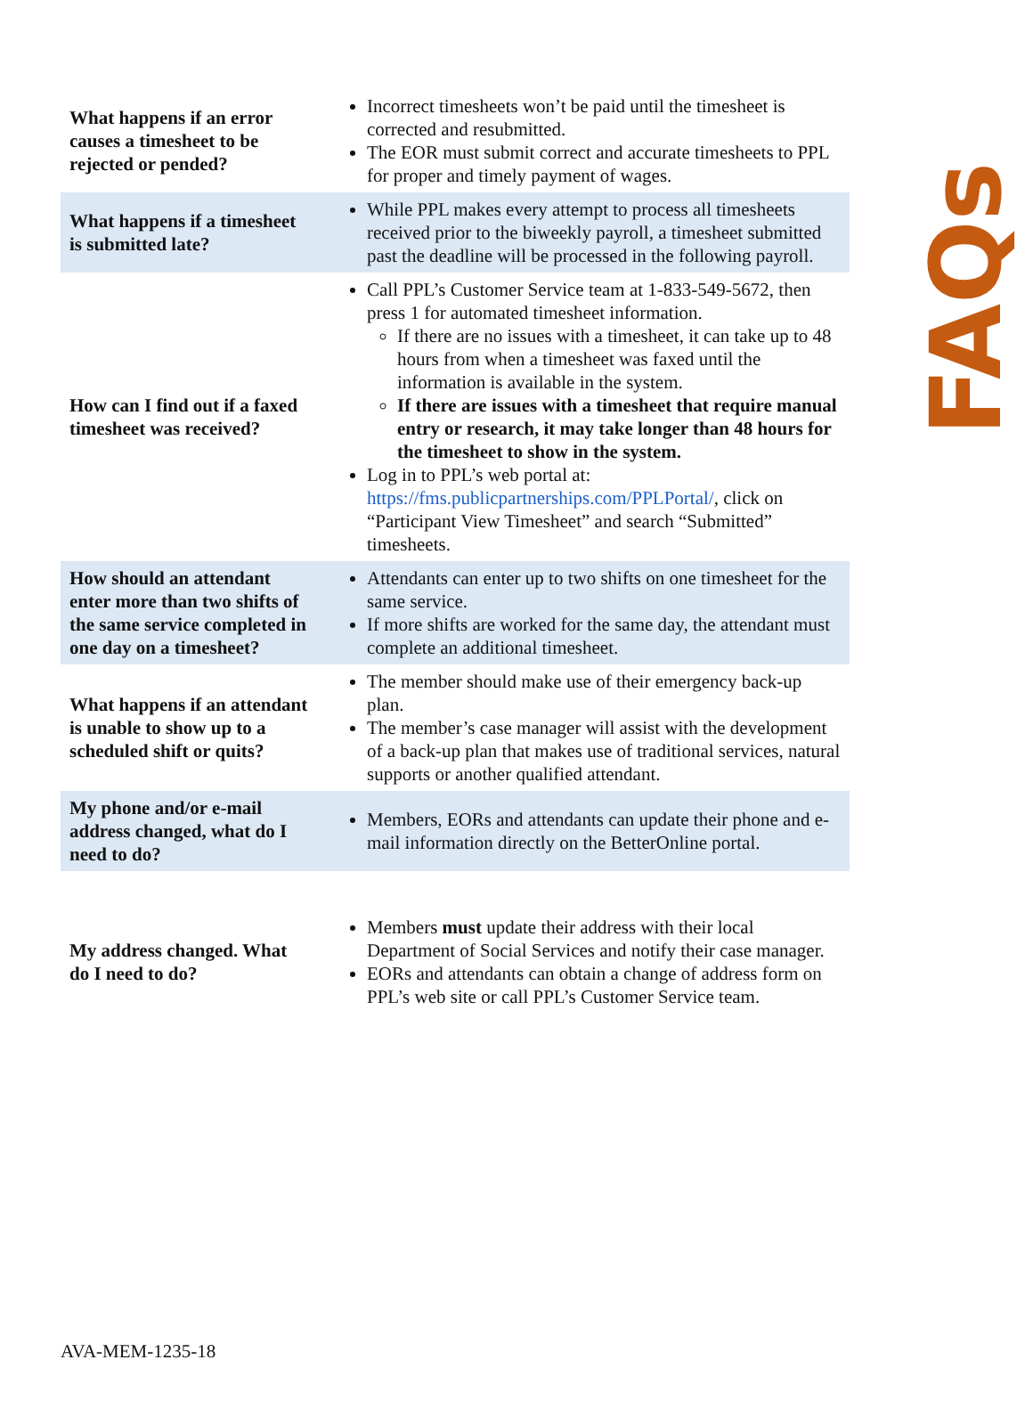| What happens if an error causes a timesheet to be rejected or pended? | Incorrect timesheets won’t be paid until the timesheet is corrected and resubmitted. The EOR must submit correct and accurate timesheets to PPL for proper and timely payment of wages. |
| What happens if a timesheet is submitted late? | While PPL makes every attempt to process all timesheets received prior to the biweekly payroll, a timesheet submitted past the deadline will be processed in the following payroll. |
| How can I find out if a faxed timesheet was received? | Call PPL’s Customer Service team at 1-833-549-5672, then press 1 for automated timesheet information. If there are no issues with a timesheet, it can take up to 48 hours from when a timesheet was faxed until the information is available in the system. If there are issues with a timesheet that require manual entry or research, it may take longer than 48 hours for the timesheet to show in the system. Log in to PPL’s web portal at: https://fms.publicpartnerships.com/PPLPortal/ , click on “Participant View Timesheet” and search “Submitted” timesheets. |
| How should an attendant enter more than two shifts of the same service completed in one day on a timesheet? | Attendants can enter up to two shifts on one timesheet for the same service. If more shifts are worked for the same day, the attendant must complete an additional timesheet. |
| What happens if an attendant is unable to show up to a scheduled shift or quits? | The member should make use of their emergency back-up plan. The member’s case manager will assist with the development of a back-up plan that makes use of traditional services, natural supports or another qualified attendant. |
| My phone and/or e-mail address changed, what do I need to do? | Members, EORs and attendants can update their phone and e-mail information directly on the BetterOnline portal. |
| My address changed. What do I need to do? | Members must update their address with their local Department of Social Services and notify their case manager. EORs and attendants can obtain a change of address form on PPL’s web site or call PPL’s Customer Service team. |
FAQs
AVA-MEM-1235-18